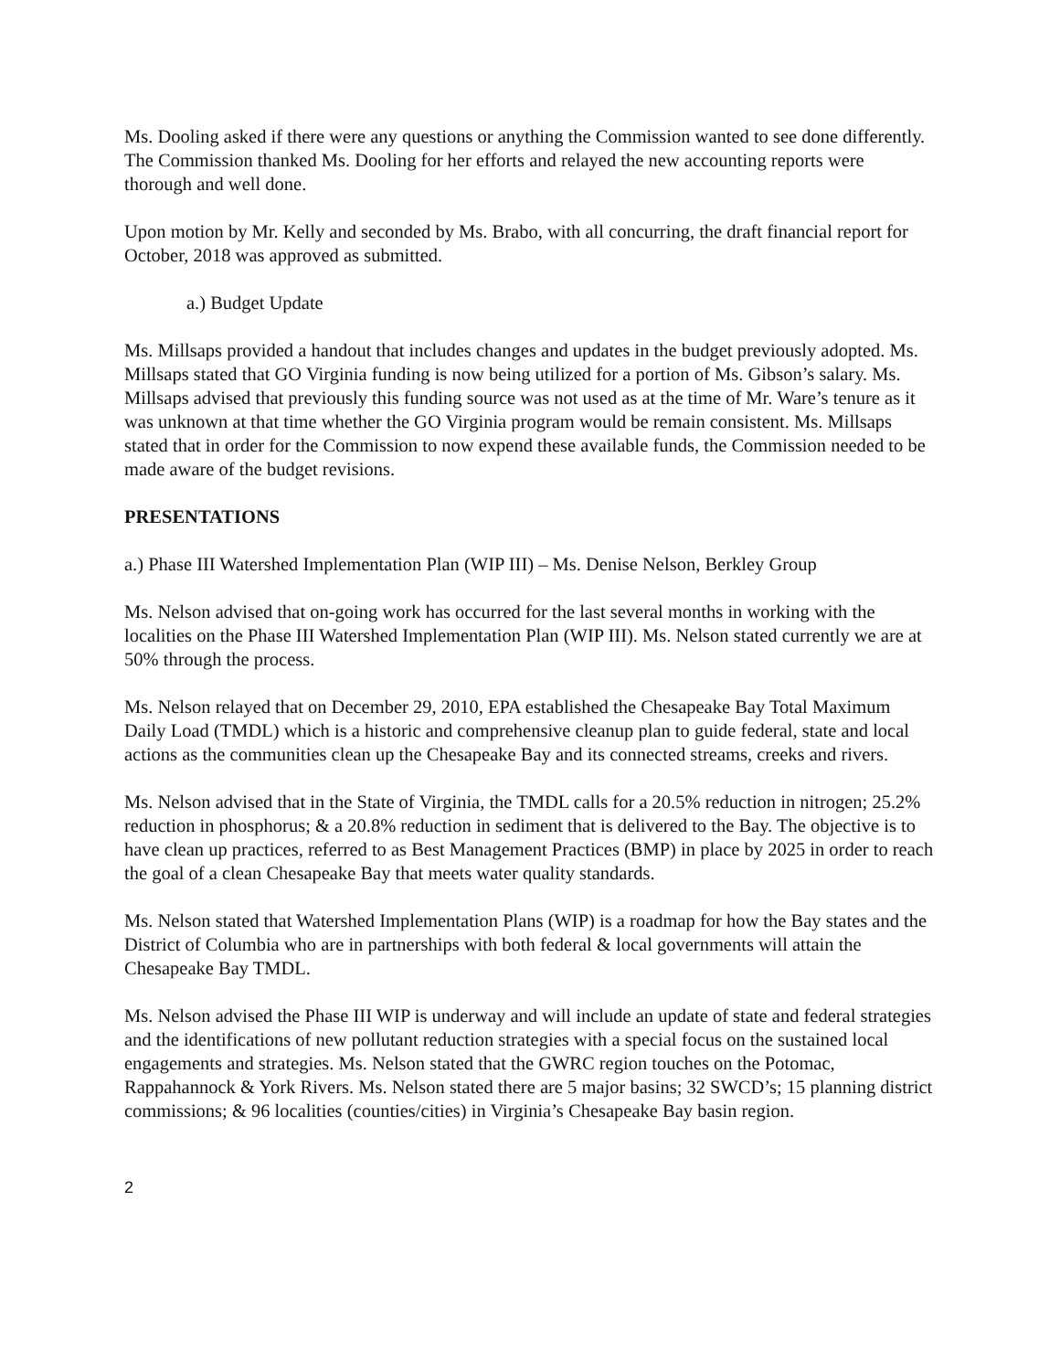Ms. Dooling asked if there were any questions or anything the Commission wanted to see done differently. The Commission thanked Ms. Dooling for her efforts and relayed the new accounting reports were thorough and well done.
Upon motion by Mr. Kelly and seconded by Ms. Brabo, with all concurring, the draft financial report for October, 2018 was approved as submitted.
a.) Budget Update
Ms. Millsaps provided a handout that includes changes and updates in the budget previously adopted. Ms. Millsaps stated that GO Virginia funding is now being utilized for a portion of Ms. Gibson’s salary. Ms. Millsaps advised that previously this funding source was not used as at the time of Mr. Ware’s tenure as it was unknown at that time whether the GO Virginia program would be remain consistent. Ms. Millsaps stated that in order for the Commission to now expend these available funds, the Commission needed to be made aware of the budget revisions.
PRESENTATIONS
a.) Phase III Watershed Implementation Plan (WIP III) – Ms. Denise Nelson, Berkley Group
Ms. Nelson advised that on-going work has occurred for the last several months in working with the localities on the Phase III Watershed Implementation Plan (WIP III). Ms. Nelson stated currently we are at 50% through the process.
Ms. Nelson relayed that on December 29, 2010, EPA established the Chesapeake Bay Total Maximum Daily Load (TMDL) which is a historic and comprehensive cleanup plan to guide federal, state and local actions as the communities clean up the Chesapeake Bay and its connected streams, creeks and rivers.
Ms. Nelson advised that in the State of Virginia, the TMDL calls for a 20.5% reduction in nitrogen; 25.2% reduction in phosphorus; & a 20.8% reduction in sediment that is delivered to the Bay. The objective is to have clean up practices, referred to as Best Management Practices (BMP) in place by 2025 in order to reach the goal of a clean Chesapeake Bay that meets water quality standards.
Ms. Nelson stated that Watershed Implementation Plans (WIP) is a roadmap for how the Bay states and the District of Columbia who are in partnerships with both federal & local governments will attain the Chesapeake Bay TMDL.
Ms. Nelson advised the Phase III WIP is underway and will include an update of state and federal strategies and the identifications of new pollutant reduction strategies with a special focus on the sustained local engagements and strategies. Ms. Nelson stated that the GWRC region touches on the Potomac, Rappahannock & York Rivers. Ms. Nelson stated there are 5 major basins; 32 SWCD’s; 15 planning district commissions; & 96 localities (counties/cities) in Virginia’s Chesapeake Bay basin region.
2